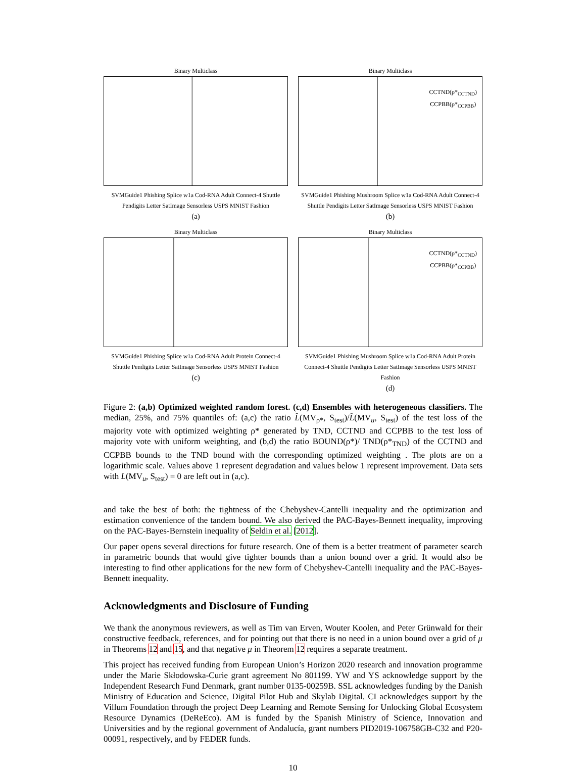Binary Multiclass
SVMGuide1 Phishing Splice w1a Cod-RNA Adult Connect-4 Shuttle Pendigits Letter SatImage Sensorless USPS MNIST Fashion
(a)
Binary Multiclass
CCTND(ρ*<sub>CCTND</sub>)
CCPBB(ρ*<sub>CCPBB</sub>)
SVMGuide1 Phishing Mushroom Splice w1a Cod-RNA Adult Connect-4 Shuttle Pendigits Letter SatImage Sensorless USPS MNIST Fashion
(b)
Binary Multiclass
SVMGuide1 Phishing Splice w1a Cod-RNA Adult Protein Connect-4 Shuttle Pendigits Letter SatImage Sensorless USPS MNIST Fashion
(c)
Binary Multiclass
CCTND(ρ*<sub>CCTND</sub>)
CCPBB(ρ*<sub>CCPBB</sub>)
SVMGuide1 Phishing Mushroom Splice w1a Cod-RNA Adult Protein Connect-4 Shuttle Pendigits Letter SatImage Sensorless USPS MNIST Fashion
(d)
Figure 2: (a,b) Optimized weighted random forest. (c,d) Ensembles with heterogeneous classifiers. The median, 25%, and 75% quantiles of: (a,c) the ratio L̂(MV<sub>ρ*</sub>, S<sub>test</sub>)/L̂(MV<sub>u</sub>, S<sub>test</sub>) of the test loss of the majority vote with optimized weighting ρ* generated by TND, CCTND and CCPBB to the test loss of majority vote with uniform weighting, and (b,d) the ratio BOUND(ρ*)/ TND(ρ*<sub>TND</sub>) of the CCTND and CCPBB bounds to the TND bound with the corresponding optimized weighting . The plots are on a logarithmic scale. Values above 1 represent degradation and values below 1 represent improvement. Data sets with L(MV<sub>u</sub>, S<sub>test</sub>) = 0 are left out in (a,c).
and take the best of both: the tightness of the Chebyshev-Cantelli inequality and the optimization and estimation convenience of the tandem bound. We also derived the PAC-Bayes-Bennett inequality, improving on the PAC-Bayes-Bernstein inequality of Seldin et al. [2012].
Our paper opens several directions for future research. One of them is a better treatment of parameter search in parametric bounds that would give tighter bounds than a union bound over a grid. It would also be interesting to find other applications for the new form of Chebyshev-Cantelli inequality and the PAC-Bayes-Bennett inequality.
Acknowledgments and Disclosure of Funding
We thank the anonymous reviewers, as well as Tim van Erven, Wouter Koolen, and Peter Grünwald for their constructive feedback, references, and for pointing out that there is no need in a union bound over a grid of μ in Theorems 12 and 15, and that negative μ in Theorem 12 requires a separate treatment.
This project has received funding from European Union’s Horizon 2020 research and innovation programme under the Marie Skłodowska-Curie grant agreement No 801199. YW and YS acknowledge support by the Independent Research Fund Denmark, grant number 0135-00259B. SSL acknowledges funding by the Danish Ministry of Education and Science, Digital Pilot Hub and Skylab Digital. CI acknowledges support by the Villum Foundation through the project Deep Learning and Remote Sensing for Unlocking Global Ecosystem Resource Dynamics (DeReEco). AM is funded by the Spanish Ministry of Science, Innovation and Universities and by the regional government of Andalucía, grant numbers PID2019-106758GB-C32 and P20-00091, respectively, and by FEDER funds.
10